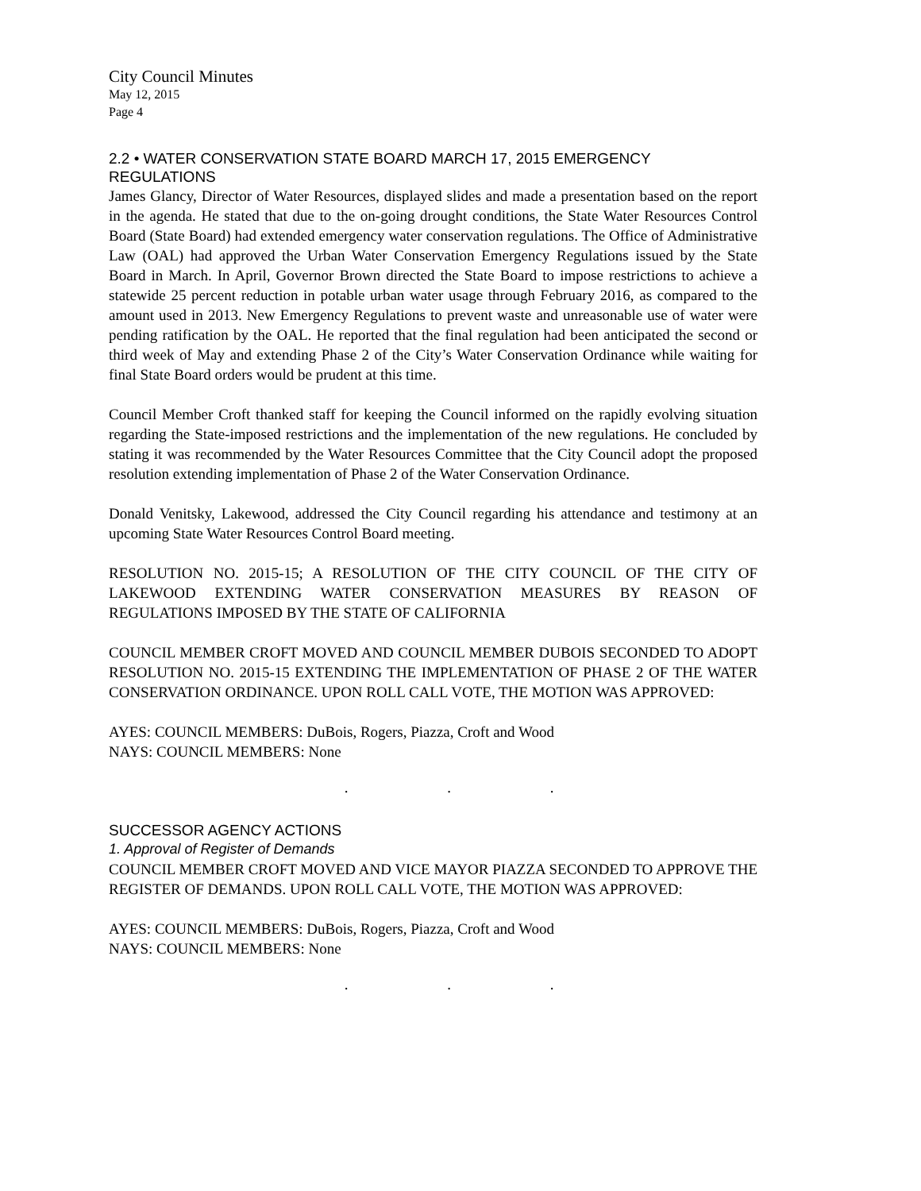City Council Minutes
May 12, 2015
Page 4
2.2 • WATER CONSERVATION STATE BOARD MARCH 17, 2015 EMERGENCY REGULATIONS
James Glancy, Director of Water Resources, displayed slides and made a presentation based on the report in the agenda. He stated that due to the on-going drought conditions, the State Water Resources Control Board (State Board) had extended emergency water conservation regulations. The Office of Administrative Law (OAL) had approved the Urban Water Conservation Emergency Regulations issued by the State Board in March. In April, Governor Brown directed the State Board to impose restrictions to achieve a statewide 25 percent reduction in potable urban water usage through February 2016, as compared to the amount used in 2013. New Emergency Regulations to prevent waste and unreasonable use of water were pending ratification by the OAL. He reported that the final regulation had been anticipated the second or third week of May and extending Phase 2 of the City’s Water Conservation Ordinance while waiting for final State Board orders would be prudent at this time.
Council Member Croft thanked staff for keeping the Council informed on the rapidly evolving situation regarding the State-imposed restrictions and the implementation of the new regulations. He concluded by stating it was recommended by the Water Resources Committee that the City Council adopt the proposed resolution extending implementation of Phase 2 of the Water Conservation Ordinance.
Donald Venitsky, Lakewood, addressed the City Council regarding his attendance and testimony at an upcoming State Water Resources Control Board meeting.
RESOLUTION NO. 2015-15; A RESOLUTION OF THE CITY COUNCIL OF THE CITY OF LAKEWOOD EXTENDING WATER CONSERVATION MEASURES BY REASON OF REGULATIONS IMPOSED BY THE STATE OF CALIFORNIA
COUNCIL MEMBER CROFT MOVED AND COUNCIL MEMBER DUBOIS SECONDED TO ADOPT RESOLUTION NO. 2015-15 EXTENDING THE IMPLEMENTATION OF PHASE 2 OF THE WATER CONSERVATION ORDINANCE. UPON ROLL CALL VOTE, THE MOTION WAS APPROVED:
AYES: COUNCIL MEMBERS: DuBois, Rogers, Piazza, Croft and Wood
NAYS: COUNCIL MEMBERS: None
. . .
SUCCESSOR AGENCY ACTIONS
1. Approval of Register of Demands
COUNCIL MEMBER CROFT MOVED AND VICE MAYOR PIAZZA SECONDED TO APPROVE THE REGISTER OF DEMANDS. UPON ROLL CALL VOTE, THE MOTION WAS APPROVED:
AYES: COUNCIL MEMBERS: DuBois, Rogers, Piazza, Croft and Wood
NAYS: COUNCIL MEMBERS: None
. . .